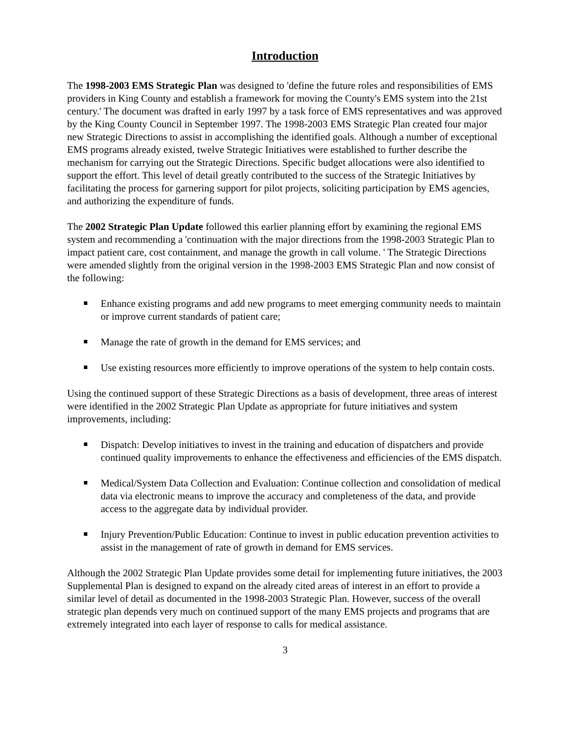Introduction
The 1998-2003 EMS Strategic Plan was designed to 'define the future roles and responsibilities of EMS providers in King County and establish a framework for moving the County's EMS system into the 21st century.' The document was drafted in early 1997 by a task force of EMS representatives and was approved by the King County Council in September 1997. The 1998-2003 EMS Strategic Plan created four major new Strategic Directions to assist in accomplishing the identified goals. Although a number of exceptional EMS programs already existed, twelve Strategic Initiatives were established to further describe the mechanism for carrying out the Strategic Directions. Specific budget allocations were also identified to support the effort. This level of detail greatly contributed to the success of the Strategic Initiatives by facilitating the process for garnering support for pilot projects, soliciting participation by EMS agencies, and authorizing the expenditure of funds.
The 2002 Strategic Plan Update followed this earlier planning effort by examining the regional EMS system and recommending a 'continuation with the major directions from the 1998-2003 Strategic Plan to impact patient care, cost containment, and manage the growth in call volume. ' The Strategic Directions were amended slightly from the original version in the 1998-2003 EMS Strategic Plan and now consist of the following:
Enhance existing programs and add new programs to meet emerging community needs to maintain or improve current standards of patient care;
Manage the rate of growth in the demand for EMS services; and
Use existing resources more efficiently to improve operations of the system to help contain costs.
Using the continued support of these Strategic Directions as a basis of development, three areas of interest were identified in the 2002 Strategic Plan Update as appropriate for future initiatives and system improvements, including:
Dispatch: Develop initiatives to invest in the training and education of dispatchers and provide continued quality improvements to enhance the effectiveness and efficiencies of the EMS dispatch.
Medical/System Data Collection and Evaluation: Continue collection and consolidation of medical data via electronic means to improve the accuracy and completeness of the data, and provide access to the aggregate data by individual provider.
Injury Prevention/Public Education: Continue to invest in public education prevention activities to assist in the management of rate of growth in demand for EMS services.
Although the 2002 Strategic Plan Update provides some detail for implementing future initiatives, the 2003 Supplemental Plan is designed to expand on the already cited areas of interest in an effort to provide a similar level of detail as documented in the 1998-2003 Strategic Plan. However, success of the overall strategic plan depends very much on continued support of the many EMS projects and programs that are extremely integrated into each layer of response to calls for medical assistance.
3